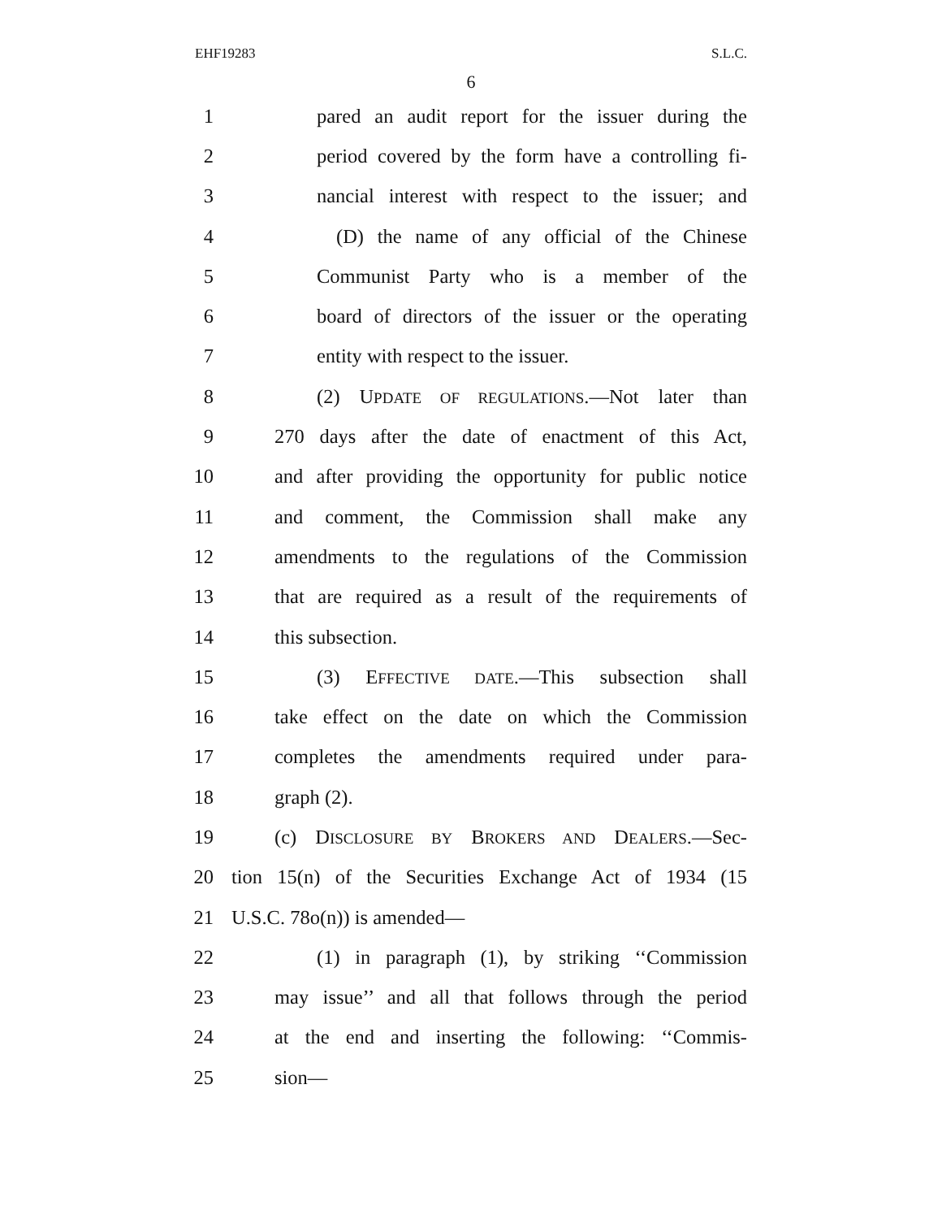EHF19283 S.L.C.
6
1 pared an audit report for the issuer during the
2 period covered by the form have a controlling fi-
3 nancial interest with respect to the issuer; and
4 (D) the name of any official of the Chinese
5 Communist Party who is a member of the
6 board of directors of the issuer or the operating
7 entity with respect to the issuer.
8 (2) UPDATE OF REGULATIONS.—Not later than
9 270 days after the date of enactment of this Act,
10 and after providing the opportunity for public notice
11 and comment, the Commission shall make any
12 amendments to the regulations of the Commission
13 that are required as a result of the requirements of
14 this subsection.
15 (3) EFFECTIVE DATE.—This subsection shall
16 take effect on the date on which the Commission
17 completes the amendments required under para-
18 graph (2).
19 (c) DISCLOSURE BY BROKERS AND DEALERS.—Sec-
20 tion 15(n) of the Securities Exchange Act of 1934 (15
21 U.S.C. 78o(n)) is amended—
22 (1) in paragraph (1), by striking ‘‘Commission
23 may issue’’ and all that follows through the period
24 at the end and inserting the following: ‘‘Commis-
25 sion—